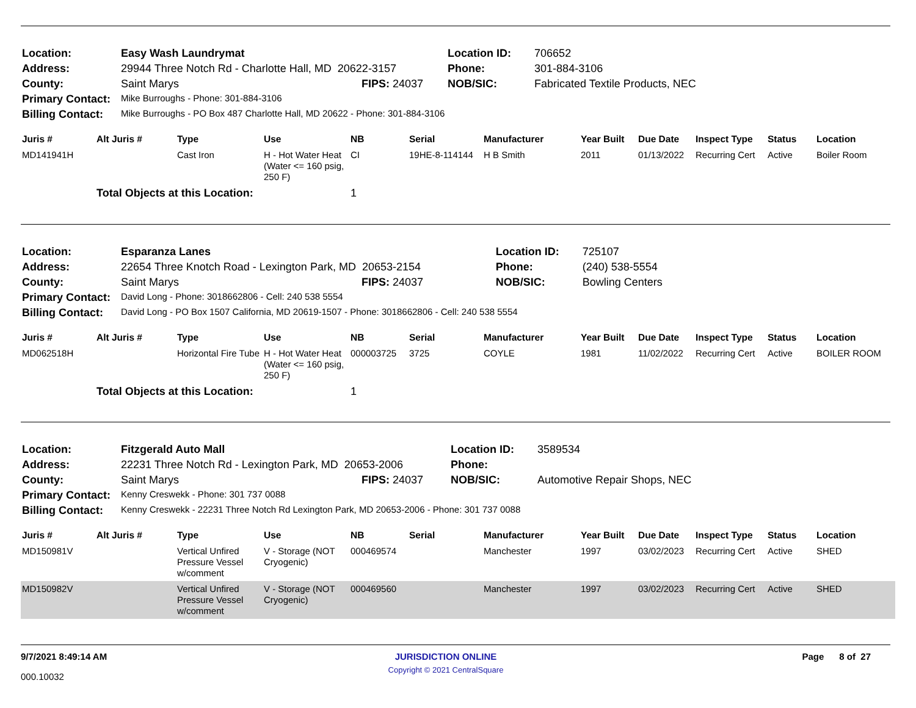| Location: | Easy Wash Laundrymat | | Location ID: | 706652 |
| Address: | 29944 Three Notch Rd - Charlotte Hall, MD 20622-3157 | | Phone: | 301-884-3106 |
| County: | Saint Marys | FIPS: 24037 | NOB/SIC: | Fabricated Textile Products, NEC |
| Primary Contact: | Mike Burroughs - Phone: 301-884-3106 | | | |
| Billing Contact: | Mike Burroughs - PO Box 487 Charlotte Hall, MD 20622 - Phone: 301-884-3106 | | | |
| Juris # | Alt Juris # | Type | Use | NB | Serial | Manufacturer | Year Built | Due Date | Inspect Type | Status | Location |
| --- | --- | --- | --- | --- | --- | --- | --- | --- | --- | --- | --- |
| MD141941H | | Cast Iron | H - Hot Water Heat (Water <= 160 psig, 250 F) | CI | 19HE-8-114144 | H B Smith | 2011 | 01/13/2022 | Recurring Cert | Active | Boiler Room |
| | Total Objects at this Location: | | | 1 | | | | | | | |
| Location: | Esparanza Lanes | | Location ID: | 725107 |
| Address: | 22654 Three Knotch Road - Lexington Park, MD 20653-2154 | | Phone: | (240) 538-5554 |
| County: | Saint Marys | FIPS: 24037 | NOB/SIC: | Bowling Centers |
| Primary Contact: | David Long - Phone: 3018662806 - Cell: 240 538 5554 | | | |
| Billing Contact: | David Long - PO Box 1507 California, MD 20619-1507 - Phone: 3018662806 - Cell: 240 538 5554 | | | |
| Juris # | Alt Juris # | Type | Use | NB | Serial | Manufacturer | Year Built | Due Date | Inspect Type | Status | Location |
| --- | --- | --- | --- | --- | --- | --- | --- | --- | --- | --- | --- |
| MD062518H | | Horizontal Fire Tube | H - Hot Water Heat (Water <= 160 psig, 250 F) | 000003725 | 3725 | COYLE | 1981 | 11/02/2022 | Recurring Cert | Active | BOILER ROOM |
| | Total Objects at this Location: | | | 1 | | | | | | | |
| Location: | Fitzgerald Auto Mall | | Location ID: | 3589534 |
| Address: | 22231 Three Notch Rd - Lexington Park, MD 20653-2006 | | Phone: | |
| County: | Saint Marys | FIPS: 24037 | NOB/SIC: | Automotive Repair Shops, NEC |
| Primary Contact: | Kenny Creswekk - Phone: 301 737 0088 | | | |
| Billing Contact: | Kenny Creswekk - 22231 Three Notch Rd Lexington Park, MD 20653-2006 - Phone: 301 737 0088 | | | |
| Juris # | Alt Juris # | Type | Use | NB | Serial | Manufacturer | Year Built | Due Date | Inspect Type | Status | Location |
| --- | --- | --- | --- | --- | --- | --- | --- | --- | --- | --- | --- |
| MD150981V | | Vertical Unfired Pressure Vessel w/comment | V - Storage (NOT Cryogenic) | 000469574 | | Manchester | 1997 | 03/02/2023 | Recurring Cert | Active | SHED |
| MD150982V | | Vertical Unfired Pressure Vessel w/comment | V - Storage (NOT Cryogenic) | 000469560 | | Manchester | 1997 | 03/02/2023 | Recurring Cert | Active | SHED |
9/7/2021 8:49:14 AM
000.10032
JURISDICTION ONLINE
Copyright © 2021 CentralSquare
Page 8 of 27